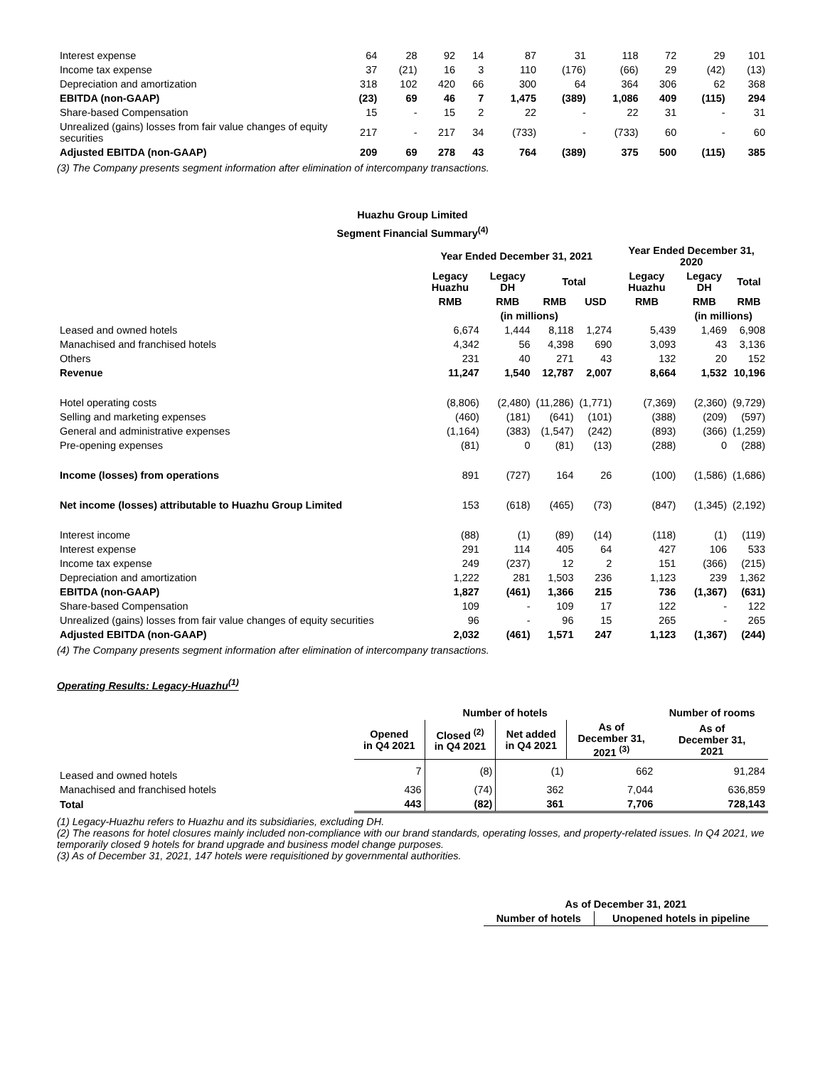| Interest expense | 64 | 28 | 92 | 14 | 87 | 31 | 118 | 72 | 29 | 101 |
| Income tax expense | 37 | (21) | 16 | 3 | 110 | (176) | (66) | 29 | (42) | (13) |
| Depreciation and amortization | 318 | 102 | 420 | 66 | 300 | 64 | 364 | 306 | 62 | 368 |
| EBITDA (non-GAAP) | (23) | 69 | 46 | 7 | 1,475 | (389) | 1,086 | 409 | (115) | 294 |
| Share-based Compensation | 15 | - | 15 | 2 | 22 | - | 22 | 31 | - | 31 |
| Unrealized (gains) losses from fair value changes of equity securities | 217 | - | 217 | 34 | (733) | - | (733) | 60 | - | 60 |
| Adjusted EBITDA (non-GAAP) | 209 | 69 | 278 | 43 | 764 | (389) | 375 | 500 | (115) | 385 |
(3) The Company presents segment information after elimination of intercompany transactions.
Huazhu Group Limited
Segment Financial Summary<sup>(4)</sup>
| | Year Ended December 31, 2021 | | | | Year Ended December 31, 2020 | | |
| --- | --- | --- | --- | --- | --- | --- | --- |
| | Legacy Huazhu | Legacy DH | Total | | Legacy Huazhu | Legacy DH | Total |
| | RMB | RMB | RMB | USD | RMB | RMB | RMB |
| | | (in millions) | | | | (in millions) | |
| Leased and owned hotels | 6,674 | 1,444 | 8,118 | 1,274 | 5,439 | 1,469 | 6,908 |
| Manachised and franchised hotels | 4,342 | 56 | 4,398 | 690 | 3,093 | 43 | 3,136 |
| Others | 231 | 40 | 271 | 43 | 132 | 20 | 152 |
| Revenue | 11,247 | 1,540 | 12,787 | 2,007 | 8,664 | 1,532 | 10,196 |
| Hotel operating costs | (8,806) | (2,480) | (11,286) | (1,771) | (7,369) | (2,360) | (9,729) |
| Selling and marketing expenses | (460) | (181) | (641) | (101) | (388) | (209) | (597) |
| General and administrative expenses | (1,164) | (383) | (1,547) | (242) | (893) | (366) | (1,259) |
| Pre-opening expenses | (81) | 0 | (81) | (13) | (288) | 0 | (288) |
| Income (losses) from operations | 891 | (727) | 164 | 26 | (100) | (1,586) | (1,686) |
| Net income (losses) attributable to Huazhu Group Limited | 153 | (618) | (465) | (73) | (847) | (1,345) | (2,192) |
| Interest income | (88) | (1) | (89) | (14) | (118) | (1) | (119) |
| Interest expense | 291 | 114 | 405 | 64 | 427 | 106 | 533 |
| Income tax expense | 249 | (237) | 12 | 2 | 151 | (366) | (215) |
| Depreciation and amortization | 1,222 | 281 | 1,503 | 236 | 1,123 | 239 | 1,362 |
| EBITDA (non-GAAP) | 1,827 | (461) | 1,366 | 215 | 736 | (1,367) | (631) |
| Share-based Compensation | 109 | - | 109 | 17 | 122 | - | 122 |
| Unrealized (gains) losses from fair value changes of equity securities | 96 | - | 96 | 15 | 265 | - | 265 |
| Adjusted EBITDA (non-GAAP) | 2,032 | (461) | 1,571 | 247 | 1,123 | (1,367) | (244) |
(4) The Company presents segment information after elimination of intercompany transactions.
Operating Results: Legacy-Huazhu<sup>(1)</sup>
| | Number of hotels | | | | Number of rooms |
| --- | --- | --- | --- | --- | --- |
| | Opened in Q4 2021 | Closed <sup>(2)</sup> in Q4 2021 | Net added in Q4 2021 | As of December 31, 2021 <sup>(3)</sup> | As of December 31, 2021 |
| Leased and owned hotels | 7 | (8) | (1) | 662 | 91,284 |
| Manachised and franchised hotels | 436 | (74) | 362 | 7,044 | 636,859 |
| Total | 443 | (82) | 361 | 7,706 | 728,143 |
(1) Legacy-Huazhu refers to Huazhu and its subsidiaries, excluding DH.
(2) The reasons for hotel closures mainly included non-compliance with our brand standards, operating losses, and property-related issues. In Q4 2021, we temporarily closed 9 hotels for brand upgrade and business model change purposes.
(3) As of December 31, 2021, 147 hotels were requisitioned by governmental authorities.
| As of December 31, 2021 | |
| --- | --- |
| Number of hotels | Unopened hotels in pipeline |